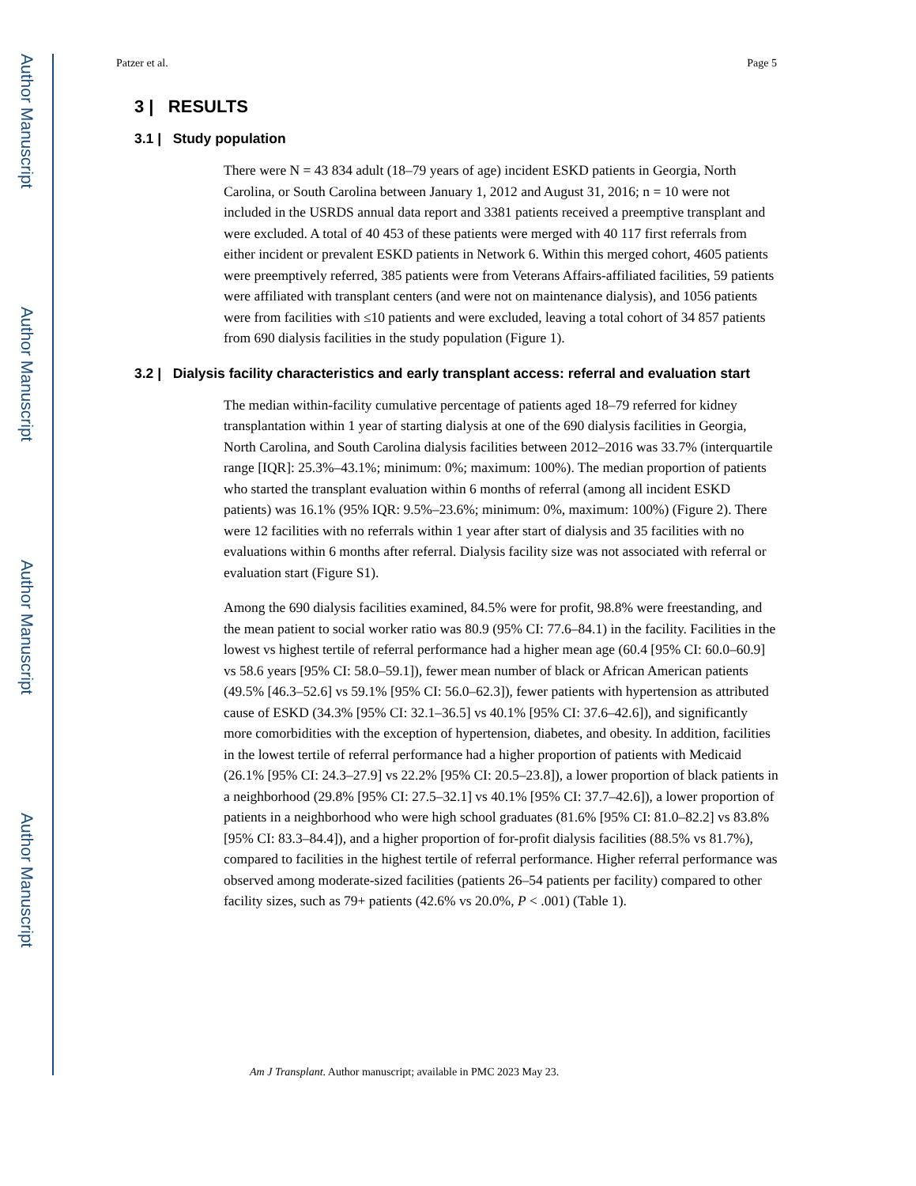Author Manuscript
Author Manuscript
Author Manuscript
Author Manuscript
Patzer et al. Page 5
3 | RESULTS
3.1 | Study population
There were N = 43 834 adult (18–79 years of age) incident ESKD patients in Georgia, North Carolina, or South Carolina between January 1, 2012 and August 31, 2016; n = 10 were not included in the USRDS annual data report and 3381 patients received a preemptive transplant and were excluded. A total of 40 453 of these patients were merged with 40 117 first referrals from either incident or prevalent ESKD patients in Network 6. Within this merged cohort, 4605 patients were preemptively referred, 385 patients were from Veterans Affairs-affiliated facilities, 59 patients were affiliated with transplant centers (and were not on maintenance dialysis), and 1056 patients were from facilities with ≤10 patients and were excluded, leaving a total cohort of 34 857 patients from 690 dialysis facilities in the study population (Figure 1).
3.2 | Dialysis facility characteristics and early transplant access: referral and evaluation start
The median within-facility cumulative percentage of patients aged 18–79 referred for kidney transplantation within 1 year of starting dialysis at one of the 690 dialysis facilities in Georgia, North Carolina, and South Carolina dialysis facilities between 2012–2016 was 33.7% (interquartile range [IQR]: 25.3%–43.1%; minimum: 0%; maximum: 100%). The median proportion of patients who started the transplant evaluation within 6 months of referral (among all incident ESKD patients) was 16.1% (95% IQR: 9.5%–23.6%; minimum: 0%, maximum: 100%) (Figure 2). There were 12 facilities with no referrals within 1 year after start of dialysis and 35 facilities with no evaluations within 6 months after referral. Dialysis facility size was not associated with referral or evaluation start (Figure S1).
Among the 690 dialysis facilities examined, 84.5% were for profit, 98.8% were freestanding, and the mean patient to social worker ratio was 80.9 (95% CI: 77.6–84.1) in the facility. Facilities in the lowest vs highest tertile of referral performance had a higher mean age (60.4 [95% CI: 60.0–60.9] vs 58.6 years [95% CI: 58.0–59.1]), fewer mean number of black or African American patients (49.5% [46.3–52.6] vs 59.1% [95% CI: 56.0–62.3]), fewer patients with hypertension as attributed cause of ESKD (34.3% [95% CI: 32.1–36.5] vs 40.1% [95% CI: 37.6–42.6]), and significantly more comorbidities with the exception of hypertension, diabetes, and obesity. In addition, facilities in the lowest tertile of referral performance had a higher proportion of patients with Medicaid (26.1% [95% CI: 24.3–27.9] vs 22.2% [95% CI: 20.5–23.8]), a lower proportion of black patients in a neighborhood (29.8% [95% CI: 27.5–32.1] vs 40.1% [95% CI: 37.7–42.6]), a lower proportion of patients in a neighborhood who were high school graduates (81.6% [95% CI: 81.0–82.2] vs 83.8% [95% CI: 83.3–84.4]), and a higher proportion of for-profit dialysis facilities (88.5% vs 81.7%), compared to facilities in the highest tertile of referral performance. Higher referral performance was observed among moderate-sized facilities (patients 26–54 patients per facility) compared to other facility sizes, such as 79+ patients (42.6% vs 20.0%, P < .001) (Table 1).
Am J Transplant. Author manuscript; available in PMC 2023 May 23.